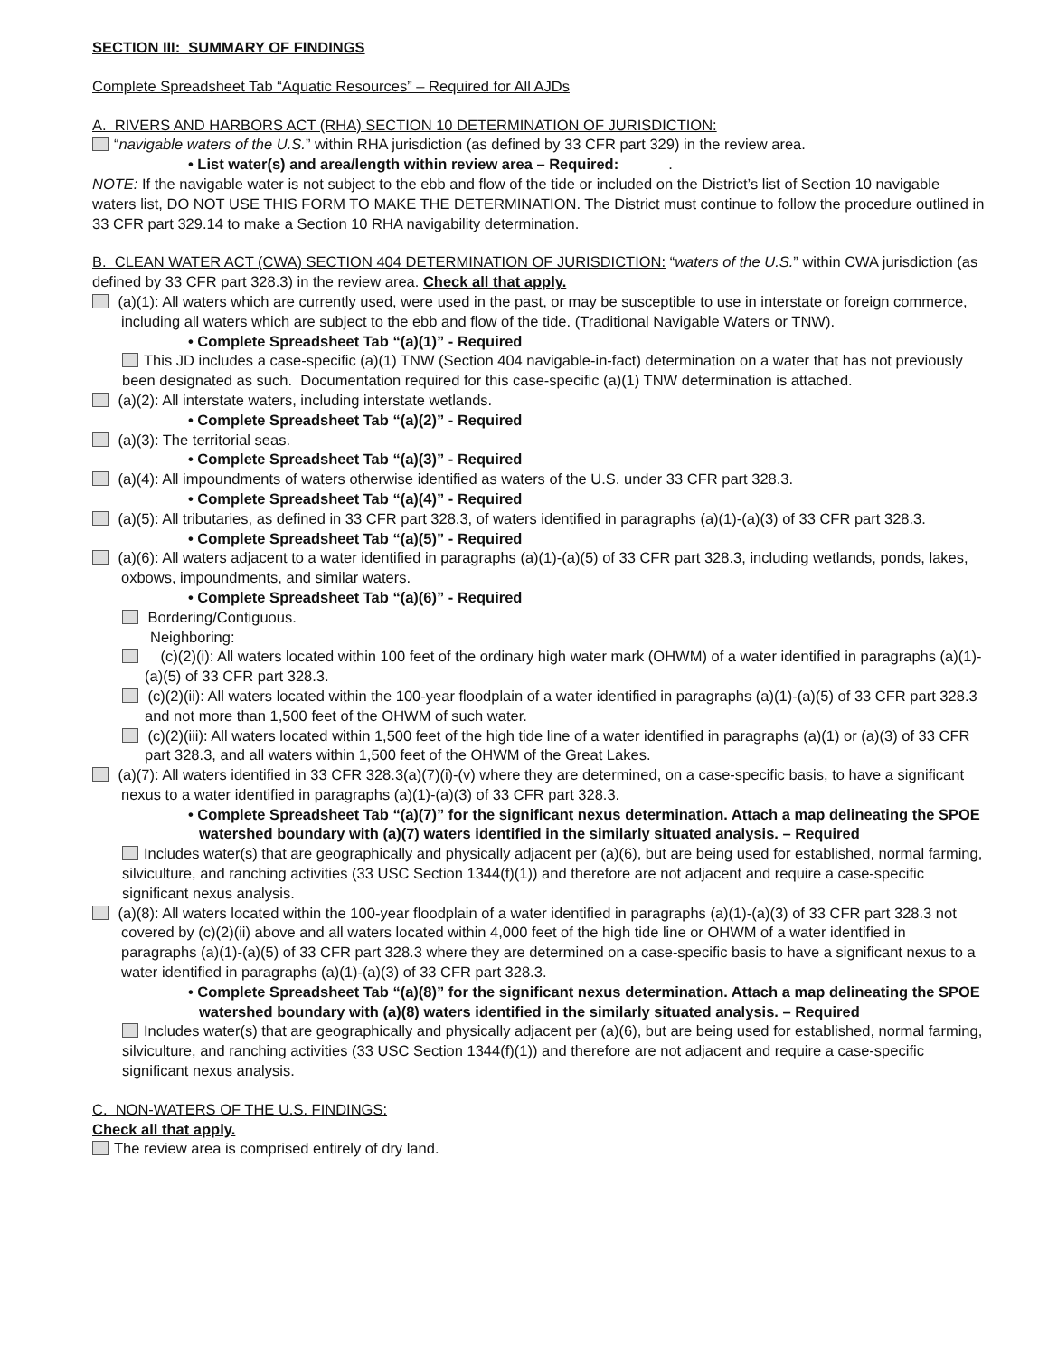SECTION III: SUMMARY OF FINDINGS
Complete Spreadsheet Tab “Aquatic Resources” – Required for All AJDs
A. RIVERS AND HARBORS ACT (RHA) SECTION 10 DETERMINATION OF JURISDICTION:
“navigable waters of the U.S.” within RHA jurisdiction (as defined by 33 CFR part 329) in the review area.
• List water(s) and area/length within review area – Required: .
NOTE: If the navigable water is not subject to the ebb and flow of the tide or included on the District’s list of Section 10 navigable waters list, DO NOT USE THIS FORM TO MAKE THE DETERMINATION. The District must continue to follow the procedure outlined in 33 CFR part 329.14 to make a Section 10 RHA navigability determination.
B. CLEAN WATER ACT (CWA) SECTION 404 DETERMINATION OF JURISDICTION: “waters of the U.S.” within CWA jurisdiction (as defined by 33 CFR part 328.3) in the review area. Check all that apply.
(a)(1): All waters which are currently used, were used in the past, or may be susceptible to use in interstate or foreign commerce, including all waters which are subject to the ebb and flow of the tide. (Traditional Navigable Waters or TNW).
• Complete Spreadsheet Tab “(a)(1)” - Required
This JD includes a case-specific (a)(1) TNW (Section 404 navigable-in-fact) determination on a water that has not previously been designated as such. Documentation required for this case-specific (a)(1) TNW determination is attached.
(a)(2): All interstate waters, including interstate wetlands.
• Complete Spreadsheet Tab “(a)(2)” - Required
(a)(3): The territorial seas.
• Complete Spreadsheet Tab “(a)(3)” - Required
(a)(4): All impoundments of waters otherwise identified as waters of the U.S. under 33 CFR part 328.3.
• Complete Spreadsheet Tab “(a)(4)” - Required
(a)(5): All tributaries, as defined in 33 CFR part 328.3, of waters identified in paragraphs (a)(1)-(a)(3) of 33 CFR part 328.3.
• Complete Spreadsheet Tab “(a)(5)” - Required
(a)(6): All waters adjacent to a water identified in paragraphs (a)(1)-(a)(5) of 33 CFR part 328.3, including wetlands, ponds, lakes, oxbows, impoundments, and similar waters.
• Complete Spreadsheet Tab “(a)(6)” - Required
Bordering/Contiguous.
Neighboring:
(c)(2)(i): All waters located within 100 feet of the ordinary high water mark (OHWM) of a water identified in paragraphs (a)(1)-(a)(5) of 33 CFR part 328.3.
(c)(2)(ii): All waters located within the 100-year floodplain of a water identified in paragraphs (a)(1)-(a)(5) of 33 CFR part 328.3 and not more than 1,500 feet of the OHWM of such water.
(c)(2)(iii): All waters located within 1,500 feet of the high tide line of a water identified in paragraphs (a)(1) or (a)(3) of 33 CFR part 328.3, and all waters within 1,500 feet of the OHWM of the Great Lakes.
(a)(7): All waters identified in 33 CFR 328.3(a)(7)(i)-(v) where they are determined, on a case-specific basis, to have a significant nexus to a water identified in paragraphs (a)(1)-(a)(3) of 33 CFR part 328.3.
• Complete Spreadsheet Tab “(a)(7)” for the significant nexus determination. Attach a map delineating the SPOE watershed boundary with (a)(7) waters identified in the similarly situated analysis. – Required
Includes water(s) that are geographically and physically adjacent per (a)(6), but are being used for established, normal farming, silviculture, and ranching activities (33 USC Section 1344(f)(1)) and therefore are not adjacent and require a case-specific significant nexus analysis.
(a)(8): All waters located within the 100-year floodplain of a water identified in paragraphs (a)(1)-(a)(3) of 33 CFR part 328.3 not covered by (c)(2)(ii) above and all waters located within 4,000 feet of the high tide line or OHWM of a water identified in paragraphs (a)(1)-(a)(5) of 33 CFR part 328.3 where they are determined on a case-specific basis to have a significant nexus to a water identified in paragraphs (a)(1)-(a)(3) of 33 CFR part 328.3.
• Complete Spreadsheet Tab “(a)(8)” for the significant nexus determination. Attach a map delineating the SPOE watershed boundary with (a)(8) waters identified in the similarly situated analysis. – Required
Includes water(s) that are geographically and physically adjacent per (a)(6), but are being used for established, normal farming, silviculture, and ranching activities (33 USC Section 1344(f)(1)) and therefore are not adjacent and require a case-specific significant nexus analysis.
C. NON-WATERS OF THE U.S. FINDINGS:
Check all that apply.
The review area is comprised entirely of dry land.